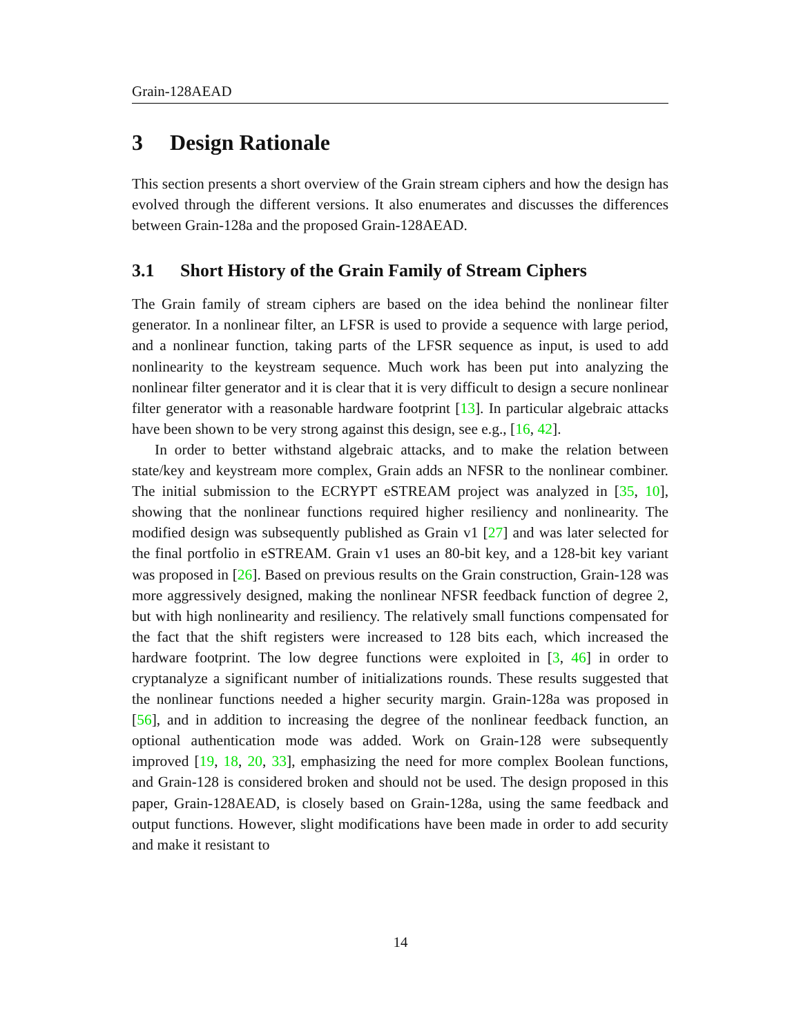Grain-128AEAD
3 Design Rationale
This section presents a short overview of the Grain stream ciphers and how the design has evolved through the different versions. It also enumerates and discusses the differences between Grain-128a and the proposed Grain-128AEAD.
3.1 Short History of the Grain Family of Stream Ciphers
The Grain family of stream ciphers are based on the idea behind the nonlinear filter generator. In a nonlinear filter, an LFSR is used to provide a sequence with large period, and a nonlinear function, taking parts of the LFSR sequence as input, is used to add nonlinearity to the keystream sequence. Much work has been put into analyzing the nonlinear filter generator and it is clear that it is very difficult to design a secure nonlinear filter generator with a reasonable hardware footprint [13]. In particular algebraic attacks have been shown to be very strong against this design, see e.g., [16, 42].
In order to better withstand algebraic attacks, and to make the relation between state/key and keystream more complex, Grain adds an NFSR to the nonlinear combiner. The initial submission to the ECRYPT eSTREAM project was analyzed in [35, 10], showing that the nonlinear functions required higher resiliency and nonlinearity. The modified design was subsequently published as Grain v1 [27] and was later selected for the final portfolio in eSTREAM. Grain v1 uses an 80-bit key, and a 128-bit key variant was proposed in [26]. Based on previous results on the Grain construction, Grain-128 was more aggressively designed, making the nonlinear NFSR feedback function of degree 2, but with high nonlinearity and resiliency. The relatively small functions compensated for the fact that the shift registers were increased to 128 bits each, which increased the hardware footprint. The low degree functions were exploited in [3, 46] in order to cryptanalyze a significant number of initializations rounds. These results suggested that the nonlinear functions needed a higher security margin. Grain-128a was proposed in [56], and in addition to increasing the degree of the nonlinear feedback function, an optional authentication mode was added. Work on Grain-128 were subsequently improved [19, 18, 20, 33], emphasizing the need for more complex Boolean functions, and Grain-128 is considered broken and should not be used. The design proposed in this paper, Grain-128AEAD, is closely based on Grain-128a, using the same feedback and output functions. However, slight modifications have been made in order to add security and make it resistant to
14